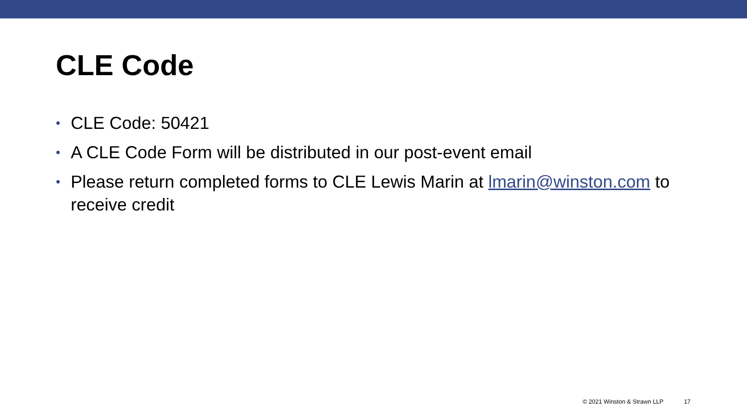CLE Code
• CLE Code: 50421
• A CLE Code Form will be distributed in our post-event email
• Please return completed forms to CLE Lewis Marin at lmarin@winston.com to receive credit
© 2021 Winston & Strawn LLP 17